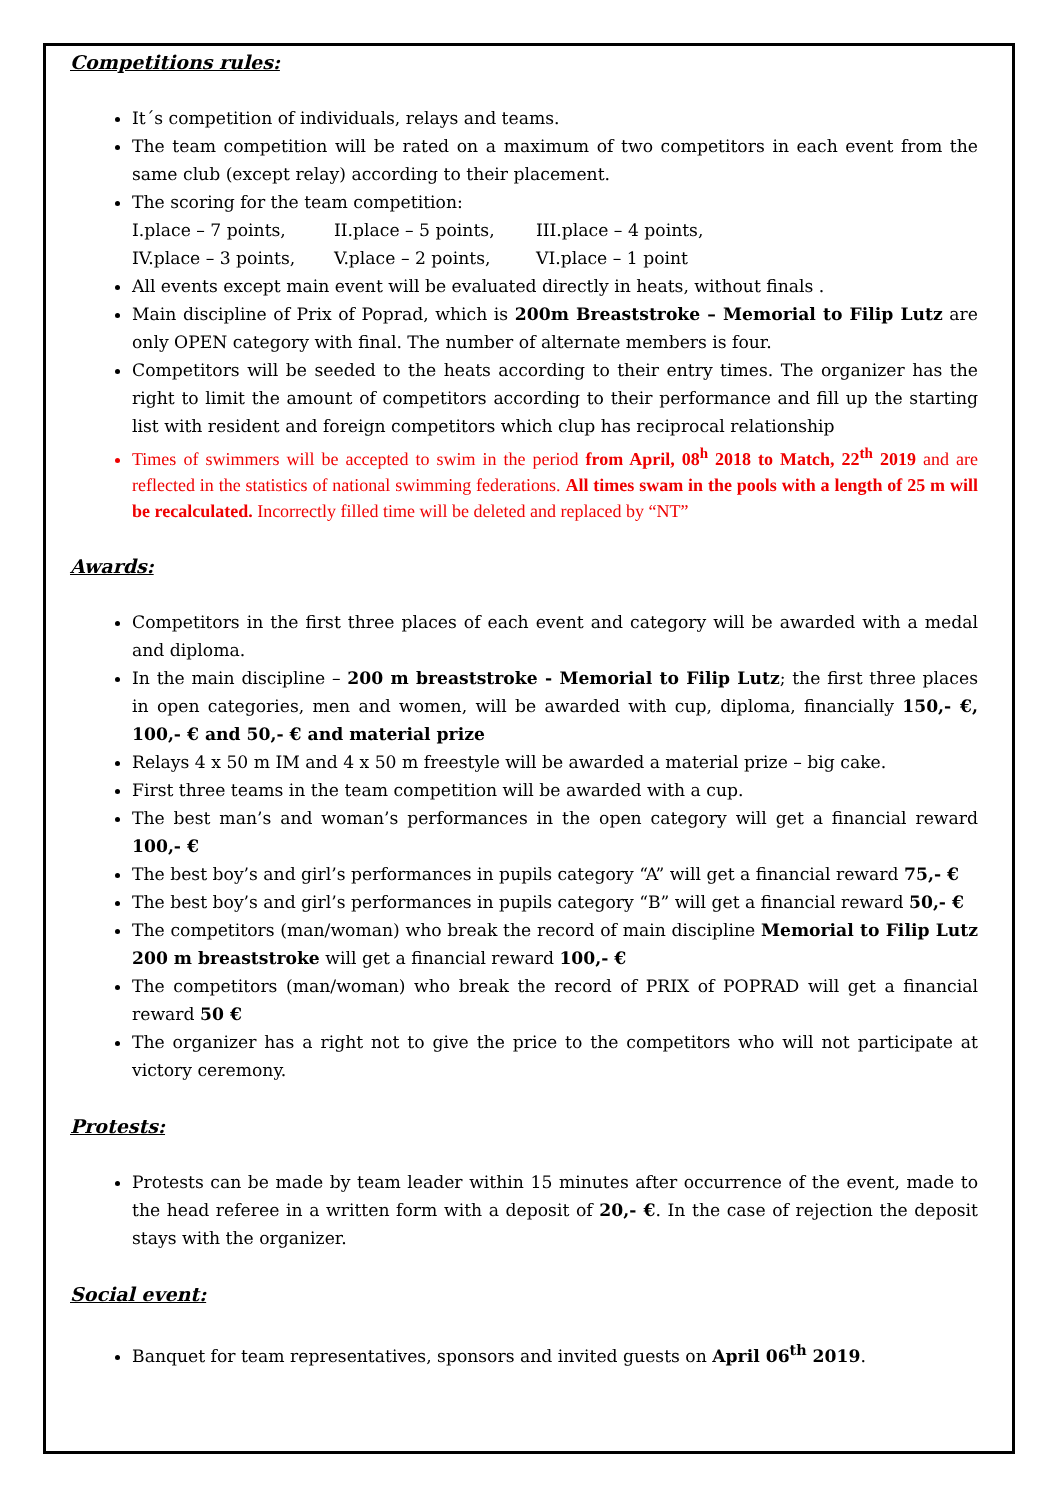Competitions rules:
It´s competition of individuals, relays and teams.
The team competition will be rated on a maximum of two competitors in each event from the same club (except relay) according to their placement.
The scoring for the team competition:
I.place – 7 points, II.place – 5 points, III.place – 4 points,
IV.place – 3 points, V.place – 2 points, VI.place – 1 point
All events except main event will be evaluated directly in heats, without finals .
Main discipline of Prix of Poprad, which is 200m Breaststroke – Memorial to Filip Lutz are only OPEN category with final. The number of alternate members is four.
Competitors will be seeded to the heats according to their entry times. The organizer has the right to limit the amount of competitors according to their performance and fill up the starting list with resident and foreign competitors which clup has reciprocal relationship
Times of swimmers will be accepted to swim in the period from April, 08<sup>h</sup> 2018 to Match, 22<sup>th</sup> 2019 and are reflected in the statistics of national swimming federations. All times swam in the pools with a length of 25 m will be recalculated. Incorrectly filled time will be deleted and replaced by “NT”
Awards:
Competitors in the first three places of each event and category will be awarded with a medal and diploma.
In the main discipline – 200 m breaststroke - Memorial to Filip Lutz; the first three places in open categories, men and women, will be awarded with cup, diploma, financially 150,- €, 100,- € and 50,- € and material prize
Relays 4 x 50 m IM and 4 x 50 m freestyle will be awarded a material prize – big cake.
First three teams in the team competition will be awarded with a cup.
The best man’s and woman’s performances in the open category will get a financial reward 100,- €
The best boy’s and girl’s performances in pupils category “A” will get a financial reward 75,- €
The best boy’s and girl’s performances in pupils category “B” will get a financial reward 50,- €
The competitors (man/woman) who break the record of main discipline Memorial to Filip Lutz 200 m breaststroke will get a financial reward 100,- €
The competitors (man/woman) who break the record of PRIX of POPRAD will get a financial reward 50 €
The organizer has a right not to give the price to the competitors who will not participate at victory ceremony.
Protests:
Protests can be made by team leader within 15 minutes after occurrence of the event, made to the head referee in a written form with a deposit of 20,- €. In the case of rejection the deposit stays with the organizer.
Social event:
Banquet for team representatives, sponsors and invited guests on April 06<sup>th</sup> 2019.